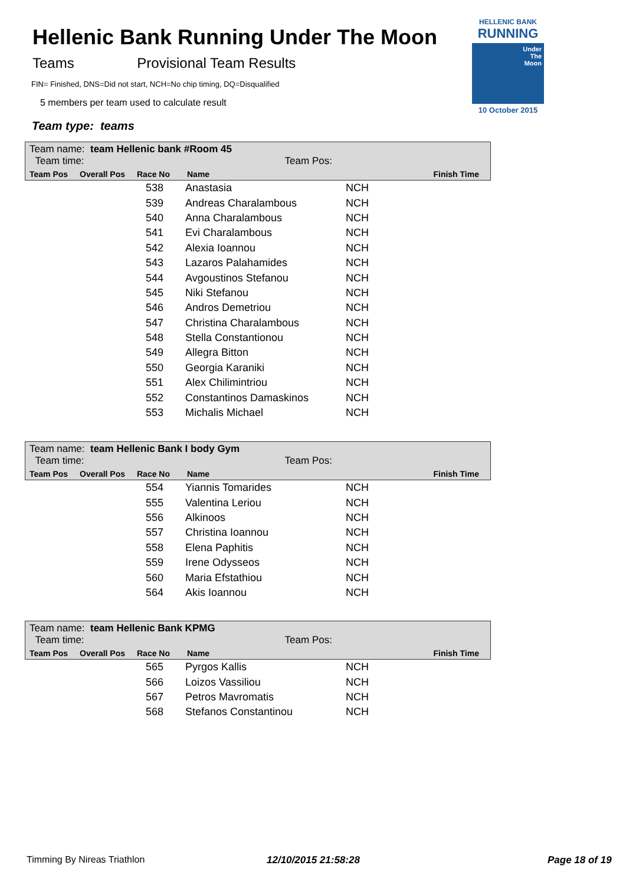Hellenic Bank Running Under The Moon
Teams Provisional Team Results
FIN= Finished, DNS=Did not start, NCH=No chip timing, DQ=Disqualified
5 members per team used to calculate result
Team type: teams
HELLENIC BANK
RUNNING
Under
The
Moon
10 October 2015
Team name: team Hellenic bank #Room 45
Team time: Team Pos:
| Team Pos | Overall Pos | Race No | Name | Finish Time |
| --- | --- | --- | --- | --- |
| | 538 | Anastasia | NCH |
| | 539 | Andreas Charalambous | NCH |
| | 540 | Anna Charalambous | NCH |
| | 541 | Evi Charalambous | NCH |
| | 542 | Alexia Ioannou | NCH |
| | 543 | Lazaros Palahamides | NCH |
| | 544 | Avgoustinos Stefanou | NCH |
| | 545 | Niki Stefanou | NCH |
| | 546 | Andros Demetriou | NCH |
| | 547 | Christina Charalambous | NCH |
| | 548 | Stella Constantionou | NCH |
| | 549 | Allegra Bitton | NCH |
| | 550 | Georgia Karaniki | NCH |
| | 551 | Alex Chilimintriou | NCH |
| | 552 | Constantinos Damaskinos | NCH |
| | 553 | Michalis Michael | NCH |
Team name: team Hellenic Bank I body Gym
Team time: Team Pos:
| Team Pos | Overall Pos | Race No | Name | Finish Time |
| --- | --- | --- | --- | --- |
| | 554 | Yiannis Tomarides | NCH |
| | 555 | Valentina Leriou | NCH |
| | 556 | Alkinoos | NCH |
| | 557 | Christina Ioannou | NCH |
| | 558 | Elena Paphitis | NCH |
| | 559 | Irene Odysseos | NCH |
| | 560 | Maria Efstathiou | NCH |
| | 564 | Akis Ioannou | NCH |
Team name: team Hellenic Bank KPMG
Team time: Team Pos:
| Team Pos | Overall Pos | Race No | Name | Finish Time |
| --- | --- | --- | --- | --- |
| | 565 | Pyrgos Kallis | NCH |
| | 566 | Loizos Vassiliou | NCH |
| | 567 | Petros Mavromatis | NCH |
| | 568 | Stefanos Constantinou | NCH |
Timming By Nireas Triathlon 12/10/2015 21:58:28 Page 18 of 19